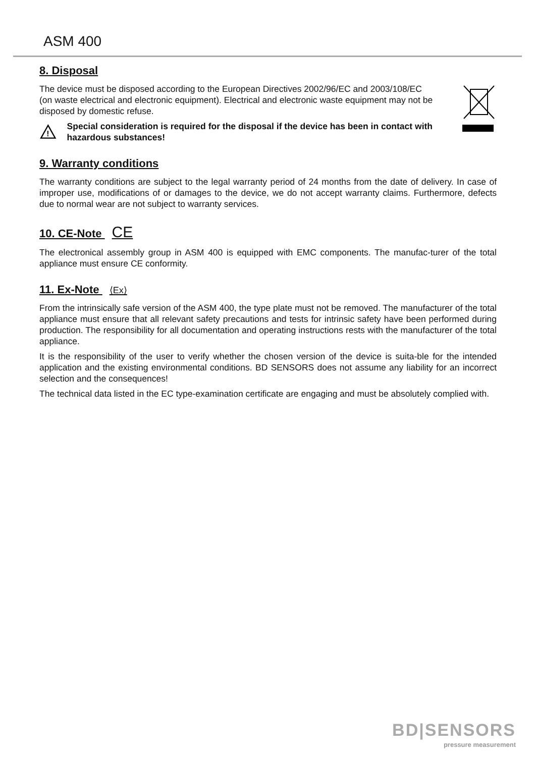ASM 400
8. Disposal
The device must be disposed according to the European Directives 2002/96/EC and 2003/108/EC (on waste electrical and electronic equipment). Electrical and electronic waste equipment may not be disposed by domestic refuse.
!
Special consideration is required for the disposal if the device has been in contact with hazardous substances!
9. Warranty conditions
The warranty conditions are subject to the legal warranty period of 24 months from the date of delivery. In case of improper use, modifications of or damages to the device, we do not accept warranty claims. Furthermore, defects due to normal wear are not subject to warranty services.
10. CE-Note CE
The electronical assembly group in ASM 400 is equipped with EMC components. The manufac-turer of the total appliance must ensure CE conformity.
11. Ex-Note ⟨Ex⟩
From the intrinsically safe version of the ASM 400, the type plate must not be removed. The manufacturer of the total appliance must ensure that all relevant safety precautions and tests for intrinsic safety have been performed during production. The responsibility for all documentation and operating instructions rests with the manufacturer of the total appliance.
It is the responsibility of the user to verify whether the chosen version of the device is suita-ble for the intended application and the existing environmental conditions. BD SENSORS does not assume any liability for an incorrect selection and the consequences!
The technical data listed in the EC type-examination certificate are engaging and must be absolutely complied with.
BD|SENSORS
pressure measurement